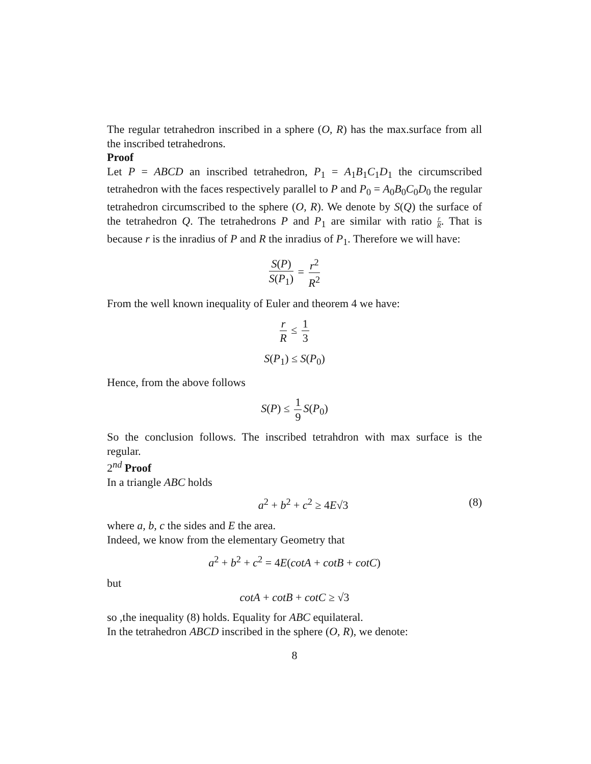The regular tetrahedron inscribed in a sphere (O, R) has the max.surface from all the inscribed tetrahedrons.
Proof
Let P = ABCD an inscribed tetrahedron, P<sub>1</sub> = A<sub>1</sub>B<sub>1</sub>C<sub>1</sub>D<sub>1</sub> the circumscribed tetrahedron with the faces respectively parallel to P and P<sub>0</sub> = A<sub>0</sub>B<sub>0</sub>C<sub>0</sub>D<sub>0</sub> the regular tetrahedron circumscribed to the sphere (O, R). We denote by S(Q) the surface of the tetrahedron Q. The tetrahedrons P and P<sub>1</sub> are similar with ratio r R. That is because r is the inradius of P and R the inradius of P<sub>1</sub>. Therefore we will have:
S(P) S(P<sub>1</sub>) = r<sup>2</sup> R<sup>2</sup>
From the well known inequality of Euler and theorem 4 we have:
r R ≤ 1 3
S(P<sub>1</sub>) ≤ S(P<sub>0</sub>)
Hence, from the above follows
S(P) ≤ 1 9 S(P<sub>0</sub>)
So the conclusion follows. The inscribed tetrahdron with max surface is the regular.
2<sup>nd</sup> Proof
In a triangle ABC holds
a<sup>2</sup> + b<sup>2</sup> + c<sup>2</sup> ≥ 4E√3 (8)
where a, b, c the sides and E the area.
Indeed, we know from the elementary Geometry that
a<sup>2</sup> + b<sup>2</sup> + c<sup>2</sup> = 4E(cotA + cotB + cotC)
but
cotA + cotB + cotC ≥ √3
so ,the inequality (8) holds. Equality for ABC equilateral.
In the tetrahedron ABCD inscribed in the sphere (O, R), we denote:
8